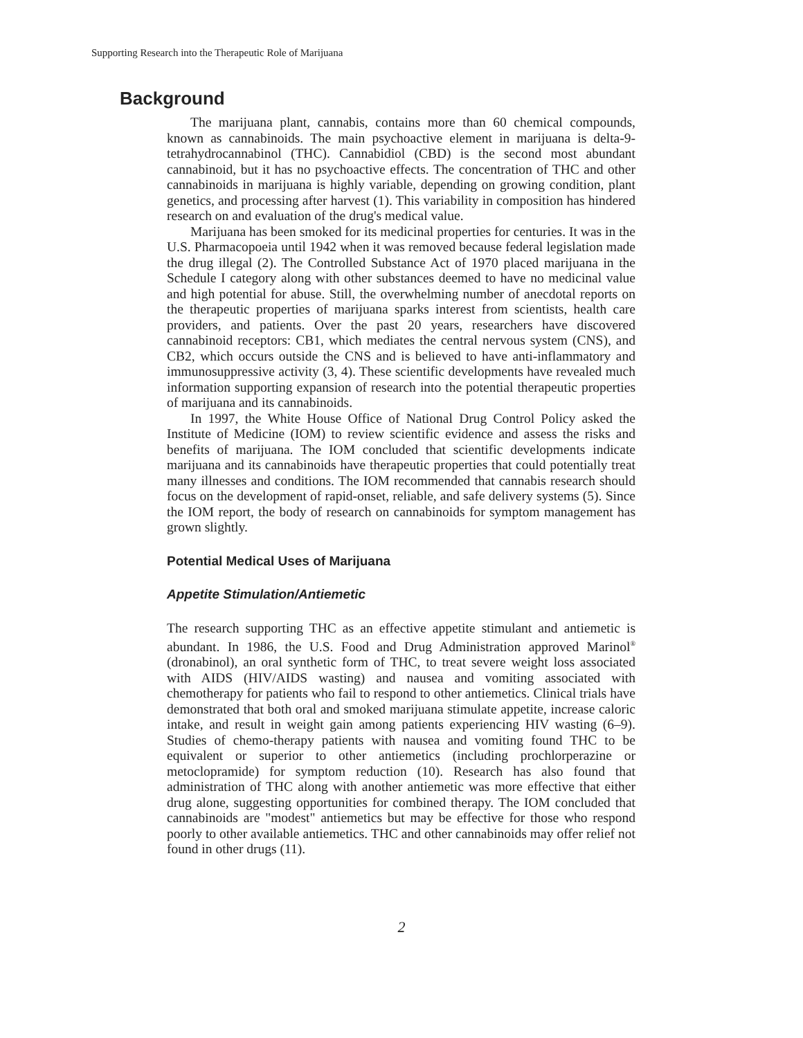Supporting Research into the Therapeutic Role of Marijuana
Background
The marijuana plant, cannabis, contains more than 60 chemical compounds, known as cannabinoids. The main psychoactive element in marijuana is delta-9-tetrahydrocannabinol (THC). Cannabidiol (CBD) is the second most abundant cannabinoid, but it has no psychoactive effects. The concentration of THC and other cannabinoids in marijuana is highly variable, depending on growing condition, plant genetics, and processing after harvest (1). This variability in composition has hindered research on and evaluation of the drug's medical value.
Marijuana has been smoked for its medicinal properties for centuries. It was in the U.S. Pharmacopoeia until 1942 when it was removed because federal legislation made the drug illegal (2). The Controlled Substance Act of 1970 placed marijuana in the Schedule I category along with other substances deemed to have no medicinal value and high potential for abuse. Still, the overwhelming number of anecdotal reports on the therapeutic properties of marijuana sparks interest from scientists, health care providers, and patients. Over the past 20 years, researchers have discovered cannabinoid receptors: CB1, which mediates the central nervous system (CNS), and CB2, which occurs outside the CNS and is believed to have anti-inflammatory and immunosuppressive activity (3, 4). These scientific developments have revealed much information supporting expansion of research into the potential therapeutic properties of marijuana and its cannabinoids.
In 1997, the White House Office of National Drug Control Policy asked the Institute of Medicine (IOM) to review scientific evidence and assess the risks and benefits of marijuana. The IOM concluded that scientific developments indicate marijuana and its cannabinoids have therapeutic properties that could potentially treat many illnesses and conditions. The IOM recommended that cannabis research should focus on the development of rapid-onset, reliable, and safe delivery systems (5). Since the IOM report, the body of research on cannabinoids for symptom management has grown slightly.
Potential Medical Uses of Marijuana
Appetite Stimulation/Antiemetic
The research supporting THC as an effective appetite stimulant and antiemetic is abundant. In 1986, the U.S. Food and Drug Administration approved Marinol<sup>®</sup> (dronabinol), an oral synthetic form of THC, to treat severe weight loss associated with AIDS (HIV/AIDS wasting) and nausea and vomiting associated with chemotherapy for patients who fail to respond to other antiemetics. Clinical trials have demonstrated that both oral and smoked marijuana stimulate appetite, increase caloric intake, and result in weight gain among patients experiencing HIV wasting (6–9). Studies of chemo-therapy patients with nausea and vomiting found THC to be equivalent or superior to other antiemetics (including prochlorperazine or metoclopramide) for symptom reduction (10). Research has also found that administration of THC along with another antiemetic was more effective that either drug alone, suggesting opportunities for combined therapy. The IOM concluded that cannabinoids are "modest" antiemetics but may be effective for those who respond poorly to other available antiemetics. THC and other cannabinoids may offer relief not found in other drugs (11).
2